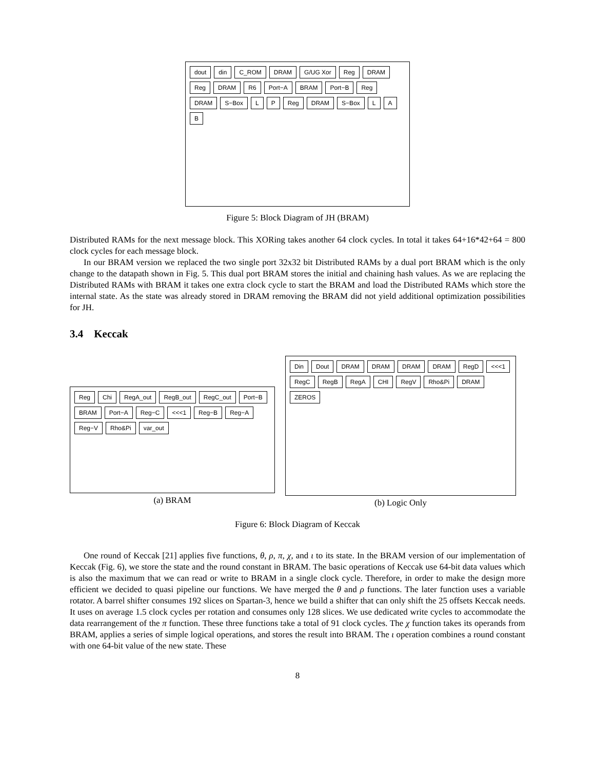dout din C_ROM DRAM G/UG Xor Reg DRAM Reg DRAM R6 Port−A BRAM Port−B Reg DRAM S−Box L P Reg DRAM S−Box L A B
Figure 5: Block Diagram of JH (BRAM)
Distributed RAMs for the next message block. This XORing takes another 64 clock cycles. In total it takes 64+16*42+64 = 800 clock cycles for each message block.
In our BRAM version we replaced the two single port 32x32 bit Distributed RAMs by a dual port BRAM which is the only change to the datapath shown in Fig. 5. This dual port BRAM stores the initial and chaining hash values. As we are replacing the Distributed RAMs with BRAM it takes one extra clock cycle to start the BRAM and load the Distributed RAMs which store the internal state. As the state was already stored in DRAM removing the BRAM did not yield additional optimization possibilities for JH.
3.4 Keccak
Reg Chi RegA_out RegB_out RegC_out Port−B BRAM Port−A Reg−C <<<1 Reg−B Reg−A Reg−V Rho&Pi var_out
(a) BRAM
Din Dout DRAM DRAM DRAM DRAM RegD <<<1 RegC RegB RegA CHI RegV Rho&Pi DRAM ZEROS
(b) Logic Only
Figure 6: Block Diagram of Keccak
One round of Keccak [21] applies five functions, θ, ρ, π, χ, and ι to its state. In the BRAM version of our implementation of Keccak (Fig. 6), we store the state and the round constant in BRAM. The basic operations of Keccak use 64-bit data values which is also the maximum that we can read or write to BRAM in a single clock cycle. Therefore, in order to make the design more efficient we decided to quasi pipeline our functions. We have merged the θ and ρ functions. The later function uses a variable rotator. A barrel shifter consumes 192 slices on Spartan-3, hence we build a shifter that can only shift the 25 offsets Keccak needs. It uses on average 1.5 clock cycles per rotation and consumes only 128 slices. We use dedicated write cycles to accommodate the data rearrangement of the π function. These three functions take a total of 91 clock cycles. The χ function takes its operands from BRAM, applies a series of simple logical operations, and stores the result into BRAM. The ι operation combines a round constant with one 64-bit value of the new state. These
8